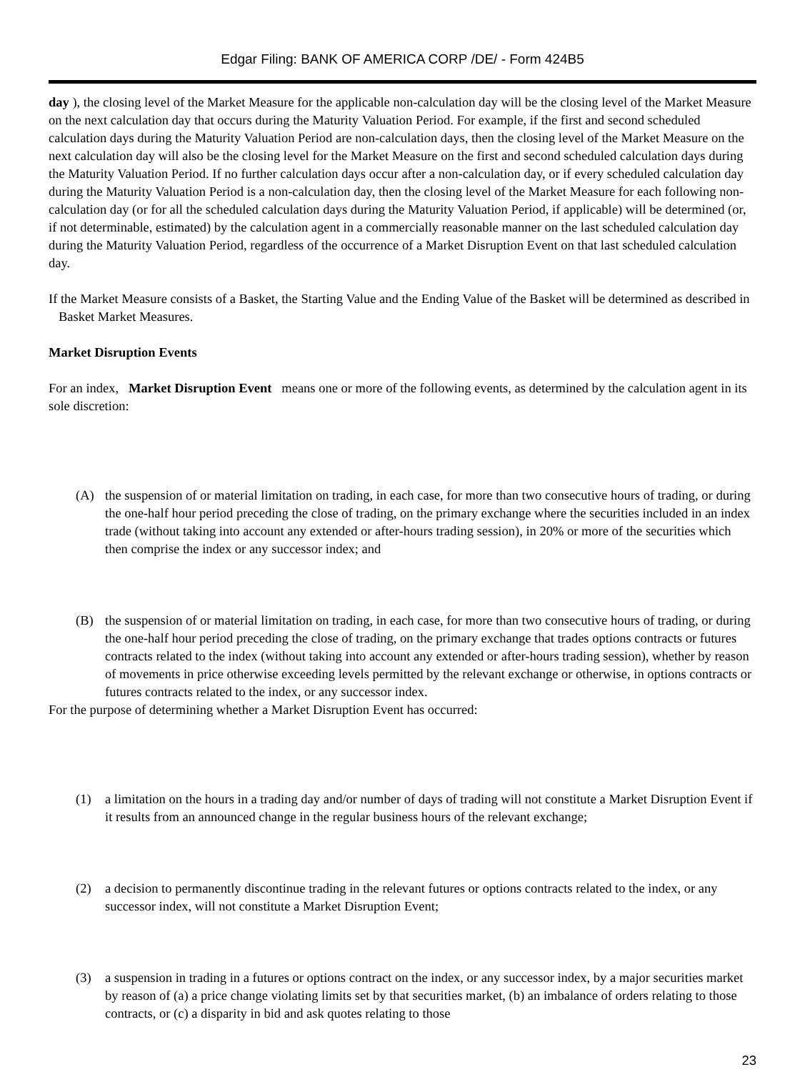Edgar Filing: BANK OF AMERICA CORP /DE/ - Form 424B5
day ), the closing level of the Market Measure for the applicable non-calculation day will be the closing level of the Market Measure on the next calculation day that occurs during the Maturity Valuation Period. For example, if the first and second scheduled calculation days during the Maturity Valuation Period are non-calculation days, then the closing level of the Market Measure on the next calculation day will also be the closing level for the Market Measure on the first and second scheduled calculation days during the Maturity Valuation Period. If no further calculation days occur after a non-calculation day, or if every scheduled calculation day during the Maturity Valuation Period is a non-calculation day, then the closing level of the Market Measure for each following non-calculation day (or for all the scheduled calculation days during the Maturity Valuation Period, if applicable) will be determined (or, if not determinable, estimated) by the calculation agent in a commercially reasonable manner on the last scheduled calculation day during the Maturity Valuation Period, regardless of the occurrence of a Market Disruption Event on that last scheduled calculation day.
If the Market Measure consists of a Basket, the Starting Value and the Ending Value of the Basket will be determined as described in Basket Market Measures.
Market Disruption Events
For an index, Market Disruption Event means one or more of the following events, as determined by the calculation agent in its sole discretion:
(A) the suspension of or material limitation on trading, in each case, for more than two consecutive hours of trading, or during the one-half hour period preceding the close of trading, on the primary exchange where the securities included in an index trade (without taking into account any extended or after-hours trading session), in 20% or more of the securities which then comprise the index or any successor index; and
(B) the suspension of or material limitation on trading, in each case, for more than two consecutive hours of trading, or during the one-half hour period preceding the close of trading, on the primary exchange that trades options contracts or futures contracts related to the index (without taking into account any extended or after-hours trading session), whether by reason of movements in price otherwise exceeding levels permitted by the relevant exchange or otherwise, in options contracts or futures contracts related to the index, or any successor index.
For the purpose of determining whether a Market Disruption Event has occurred:
(1) a limitation on the hours in a trading day and/or number of days of trading will not constitute a Market Disruption Event if it results from an announced change in the regular business hours of the relevant exchange;
(2) a decision to permanently discontinue trading in the relevant futures or options contracts related to the index, or any successor index, will not constitute a Market Disruption Event;
(3) a suspension in trading in a futures or options contract on the index, or any successor index, by a major securities market by reason of (a) a price change violating limits set by that securities market, (b) an imbalance of orders relating to those contracts, or (c) a disparity in bid and ask quotes relating to those
23